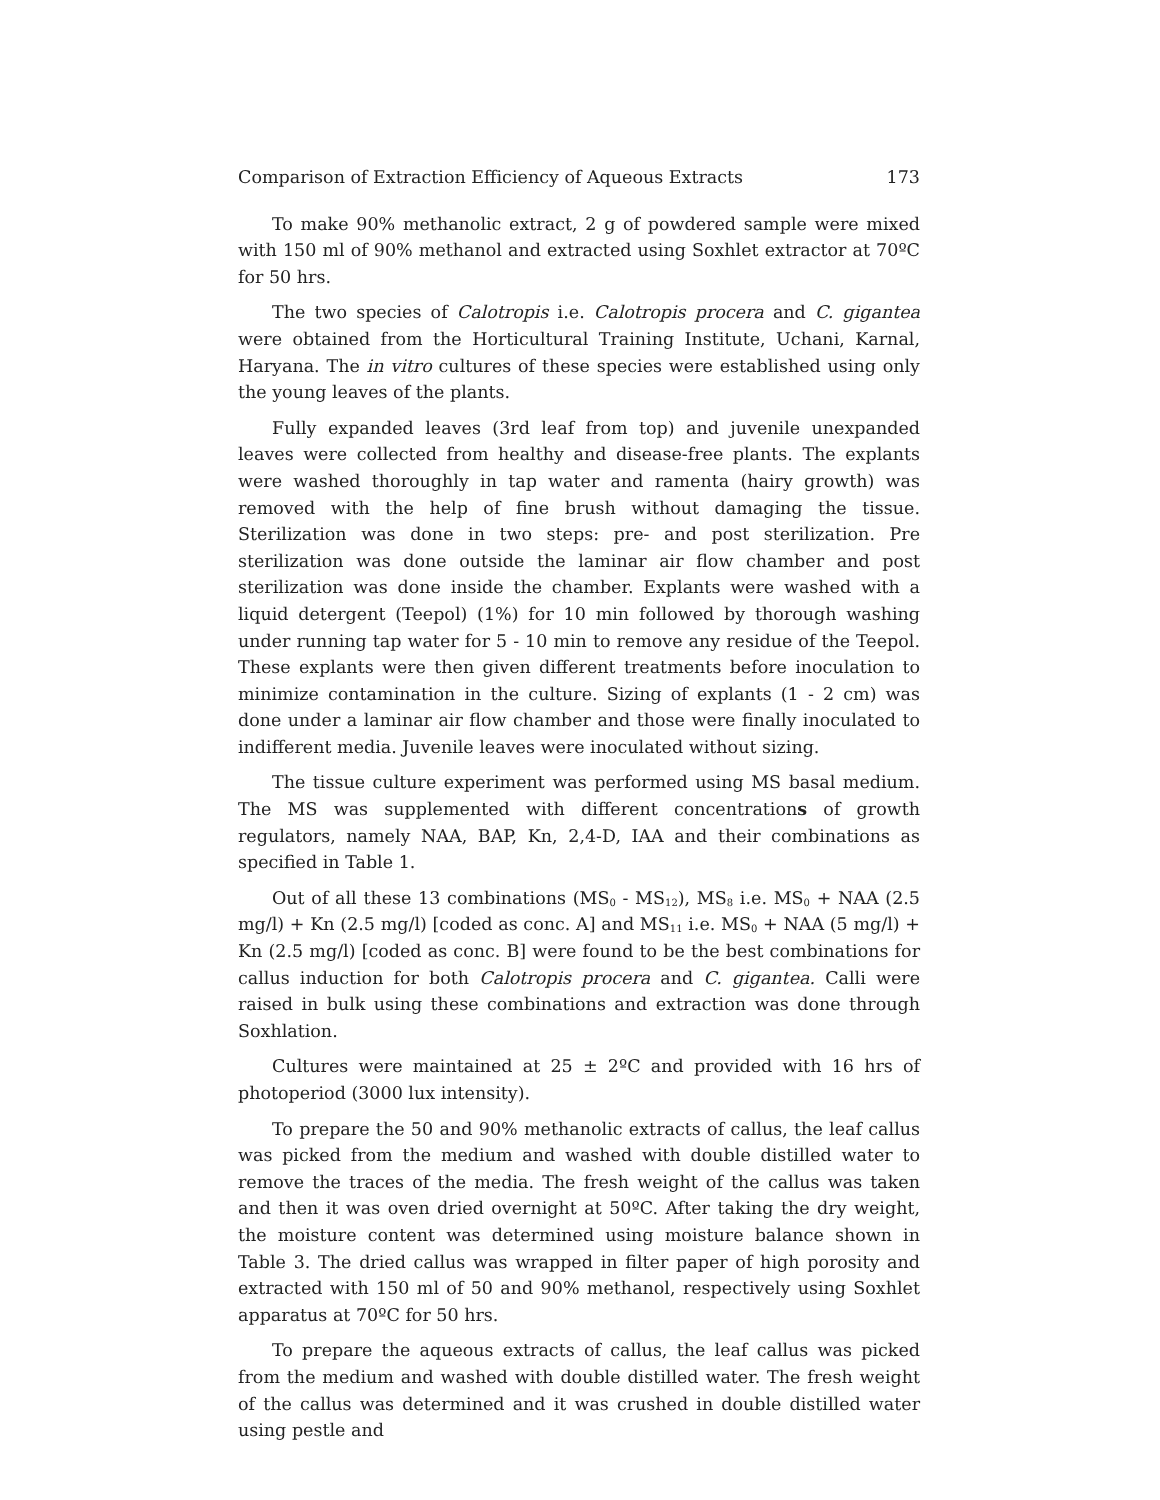Comparison of Extraction Efficiency of Aqueous Extracts 173
To make 90% methanolic extract, 2 g of powdered sample were mixed with 150 ml of 90% methanol and extracted using Soxhlet extractor at 70ºC for 50 hrs.
The two species of Calotropis i.e. Calotropis procera and C. gigantea were obtained from the Horticultural Training Institute, Uchani, Karnal, Haryana. The in vitro cultures of these species were established using only the young leaves of the plants.
Fully expanded leaves (3rd leaf from top) and juvenile unexpanded leaves were collected from healthy and disease-free plants. The explants were washed thoroughly in tap water and ramenta (hairy growth) was removed with the help of fine brush without damaging the tissue. Sterilization was done in two steps: pre- and post sterilization. Pre sterilization was done outside the laminar air flow chamber and post sterilization was done inside the chamber. Explants were washed with a liquid detergent (Teepol) (1%) for 10 min followed by thorough washing under running tap water for 5 - 10 min to remove any residue of the Teepol. These explants were then given different treatments before inoculation to minimize contamination in the culture. Sizing of explants (1 - 2 cm) was done under a laminar air flow chamber and those were finally inoculated to indifferent media. Juvenile leaves were inoculated without sizing.
The tissue culture experiment was performed using MS basal medium. The MS was supplemented with different concentrations of growth regulators, namely NAA, BAP, Kn, 2,4-D, IAA and their combinations as specified in Table 1.
Out of all these 13 combinations (MS<sub>0</sub> - MS<sub>12</sub>), MS<sub>8</sub> i.e. MS<sub>0</sub> + NAA (2.5 mg/l) + Kn (2.5 mg/l) [coded as conc. A] and MS<sub>11</sub> i.e. MS<sub>0</sub> + NAA (5 mg/l) + Kn (2.5 mg/l) [coded as conc. B] were found to be the best combinations for callus induction for both Calotropis procera and C. gigantea. Calli were raised in bulk using these combinations and extraction was done through Soxhlation.
Cultures were maintained at 25 ± 2ºC and provided with 16 hrs of photoperiod (3000 lux intensity).
To prepare the 50 and 90% methanolic extracts of callus, the leaf callus was picked from the medium and washed with double distilled water to remove the traces of the media. The fresh weight of the callus was taken and then it was oven dried overnight at 50ºC. After taking the dry weight, the moisture content was determined using moisture balance shown in Table 3. The dried callus was wrapped in filter paper of high porosity and extracted with 150 ml of 50 and 90% methanol, respectively using Soxhlet apparatus at 70ºC for 50 hrs.
To prepare the aqueous extracts of callus, the leaf callus was picked from the medium and washed with double distilled water. The fresh weight of the callus was determined and it was crushed in double distilled water using pestle and